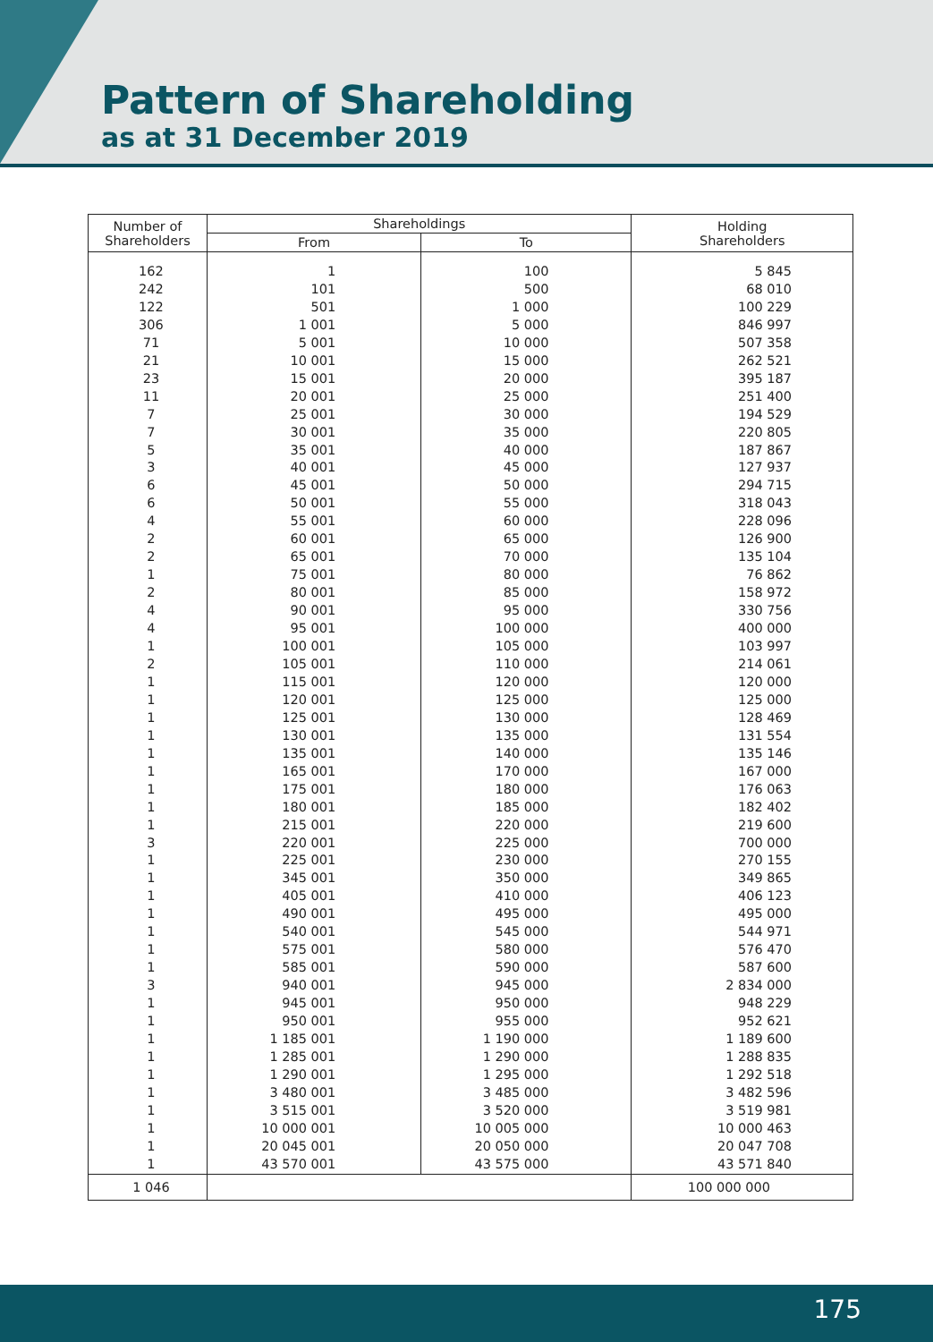Pattern of Shareholding
as at 31 December 2019
| Number of Shareholders | Shareholdings | | Holding Shareholders |
| --- | --- | --- | --- |
| | From | To | |
| 162 | 1 | 100 | 5 845 |
| 242 | 101 | 500 | 68 010 |
| 122 | 501 | 1 000 | 100 229 |
| 306 | 1 001 | 5 000 | 846 997 |
| 71 | 5 001 | 10 000 | 507 358 |
| 21 | 10 001 | 15 000 | 262 521 |
| 23 | 15 001 | 20 000 | 395 187 |
| 11 | 20 001 | 25 000 | 251 400 |
| 7 | 25 001 | 30 000 | 194 529 |
| 7 | 30 001 | 35 000 | 220 805 |
| 5 | 35 001 | 40 000 | 187 867 |
| 3 | 40 001 | 45 000 | 127 937 |
| 6 | 45 001 | 50 000 | 294 715 |
| 6 | 50 001 | 55 000 | 318 043 |
| 4 | 55 001 | 60 000 | 228 096 |
| 2 | 60 001 | 65 000 | 126 900 |
| 2 | 65 001 | 70 000 | 135 104 |
| 1 | 75 001 | 80 000 | 76 862 |
| 2 | 80 001 | 85 000 | 158 972 |
| 4 | 90 001 | 95 000 | 330 756 |
| 4 | 95 001 | 100 000 | 400 000 |
| 1 | 100 001 | 105 000 | 103 997 |
| 2 | 105 001 | 110 000 | 214 061 |
| 1 | 115 001 | 120 000 | 120 000 |
| 1 | 120 001 | 125 000 | 125 000 |
| 1 | 125 001 | 130 000 | 128 469 |
| 1 | 130 001 | 135 000 | 131 554 |
| 1 | 135 001 | 140 000 | 135 146 |
| 1 | 165 001 | 170 000 | 167 000 |
| 1 | 175 001 | 180 000 | 176 063 |
| 1 | 180 001 | 185 000 | 182 402 |
| 1 | 215 001 | 220 000 | 219 600 |
| 3 | 220 001 | 225 000 | 700 000 |
| 1 | 225 001 | 230 000 | 270 155 |
| 1 | 345 001 | 350 000 | 349 865 |
| 1 | 405 001 | 410 000 | 406 123 |
| 1 | 490 001 | 495 000 | 495 000 |
| 1 | 540 001 | 545 000 | 544 971 |
| 1 | 575 001 | 580 000 | 576 470 |
| 1 | 585 001 | 590 000 | 587 600 |
| 3 | 940 001 | 945 000 | 2 834 000 |
| 1 | 945 001 | 950 000 | 948 229 |
| 1 | 950 001 | 955 000 | 952 621 |
| 1 | 1 185 001 | 1 190 000 | 1 189 600 |
| 1 | 1 285 001 | 1 290 000 | 1 288 835 |
| 1 | 1 290 001 | 1 295 000 | 1 292 518 |
| 1 | 3 480 001 | 3 485 000 | 3 482 596 |
| 1 | 3 515 001 | 3 520 000 | 3 519 981 |
| 1 | 10 000 001 | 10 005 000 | 10 000 463 |
| 1 | 20 045 001 | 20 050 000 | 20 047 708 |
| 1 | 43 570 001 | 43 575 000 | 43 571 840 |
| 1 046 | | | 100 000 000 |
175